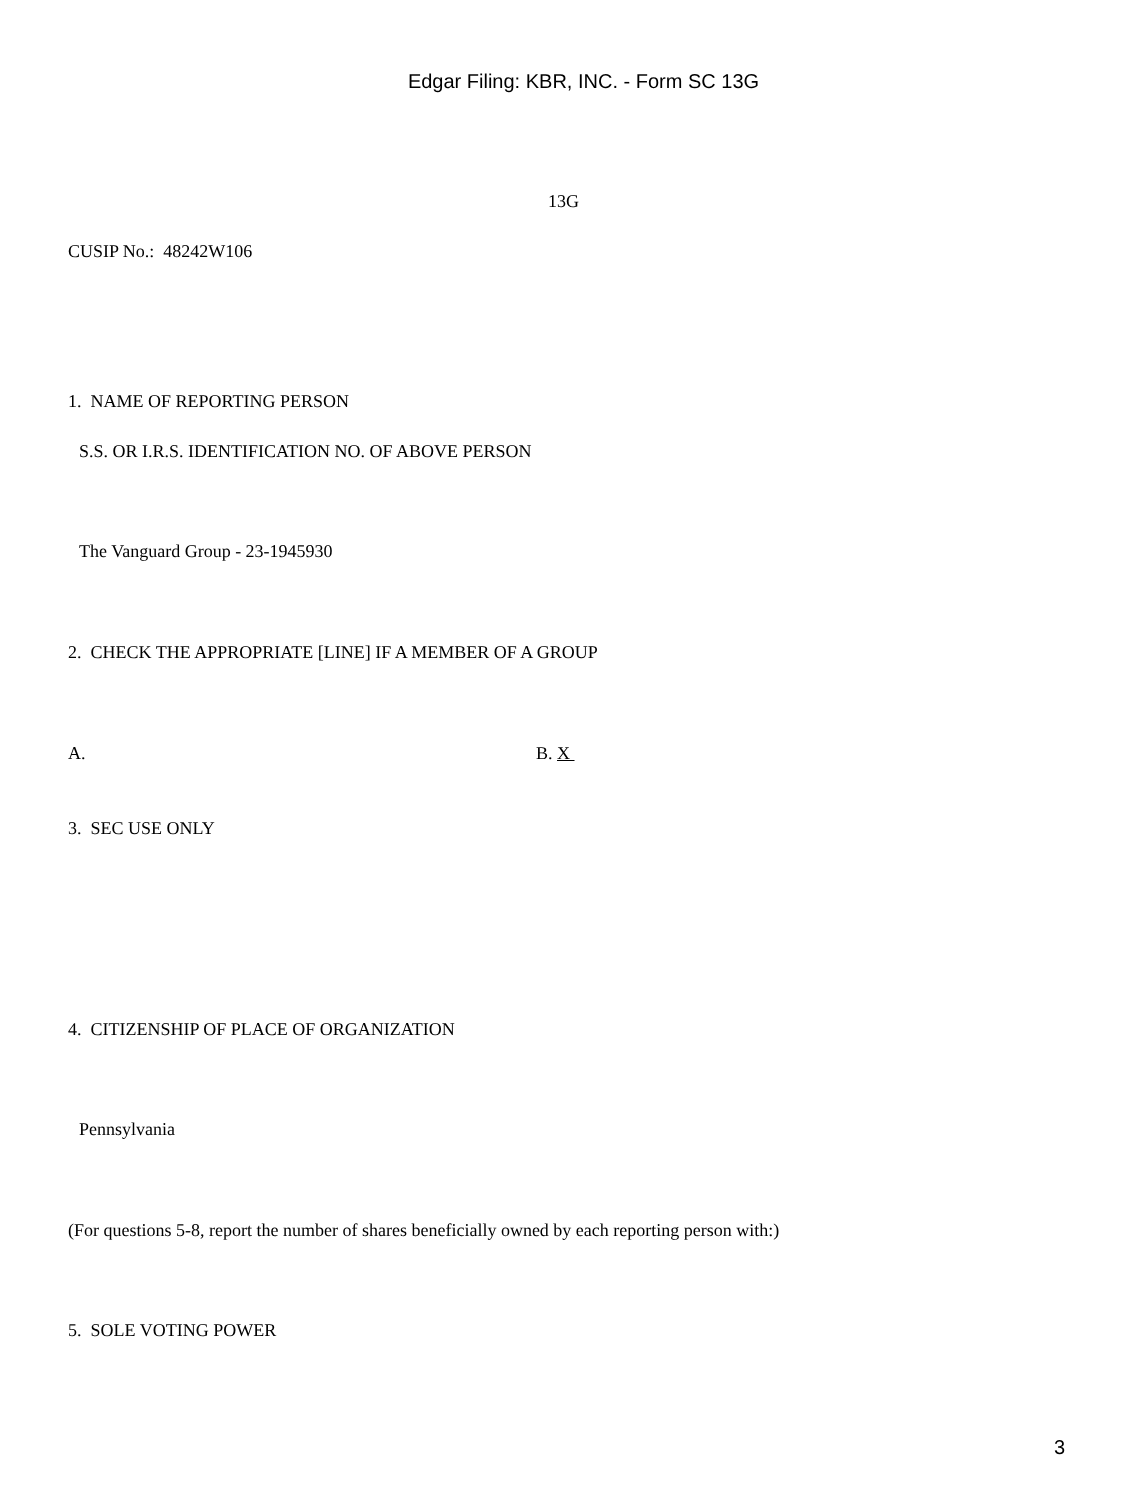Edgar Filing: KBR, INC. - Form SC 13G
13G
CUSIP No.: 48242W106
1. NAME OF REPORTING PERSON
S.S. OR I.R.S. IDENTIFICATION NO. OF ABOVE PERSON
The Vanguard Group - 23-1945930
2. CHECK THE APPROPRIATE [LINE] IF A MEMBER OF A GROUP
A. B. X
3. SEC USE ONLY
4. CITIZENSHIP OF PLACE OF ORGANIZATION
Pennsylvania
(For questions 5-8, report the number of shares beneficially owned by each reporting person with:)
5. SOLE VOTING POWER
3